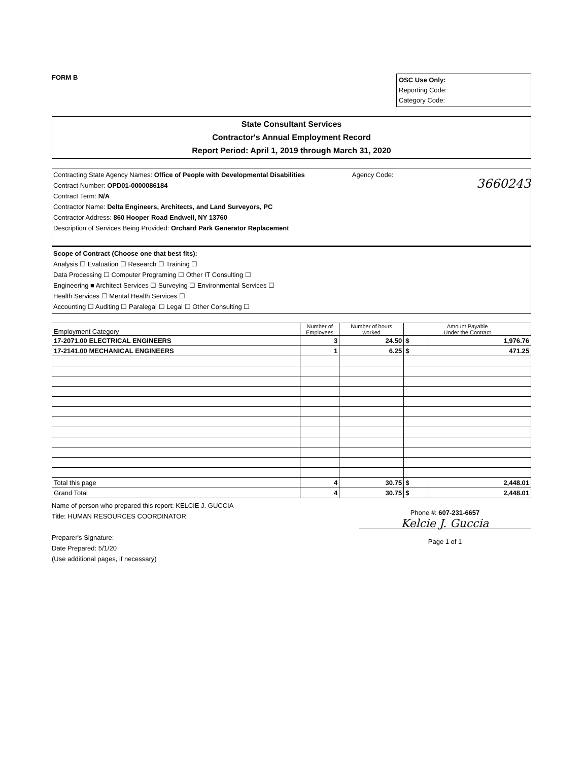FORM B
OSC Use Only:
Reporting Code:
Category Code:
State Consultant Services
Contractor's Annual Employment Record
Report Period: April 1, 2019 through March 31, 2020
Contracting State Agency Names: Office of People with Developmental Disabilities Agency Code:
3660243
Contract Number: OPD01-0000086184
Contract Term: N/A
Contractor Name: Delta Engineers, Architects, and Land Surveyors, PC
Contractor Address: 860 Hooper Road Endwell, NY 13760
Description of Services Being Provided: Orchard Park Generator Replacement
Scope of Contract (Choose one that best fits):
Analysis ☐ Evaluation ☐ Research ☐ Training ☐
Data Processing ☐ Computer Programing ☐ Other IT Consulting ☐
Engineering ■ Architect Services ☐ Surveying ☐ Environmental Services ☐
Health Services ☐ Mental Health Services ☐
Accounting ☐ Auditing ☐ Paralegal ☐ Legal ☐ Other Consulting ☐
| Employment Category | Number of Employees | Number of hours worked | Amount Payable Under the Contract | |
| --- | --- | --- | --- | --- |
| 17-2071.00 ELECTRICAL ENGINEERS | 3 | 24.50 | $ | 1,976.76 |
| 17-2141.00 MECHANICAL ENGINEERS | 1 | 6.25 | $ | 471.25 |
| Total this page | 4 | 30.75 | $ | 2,448.01 |
| Grand Total | 4 | 30.75 | $ | 2,448.01 |
Name of person who prepared this report: KELCIE J. GUCCIA
Title: HUMAN RESOURCES COORDINATOR
Preparer's Signature:
Date Prepared: 5/1/20
(Use additional pages, if necessary)
Phone #: 607-231-6657
Kelcie J. Guccia
Page 1 of 1